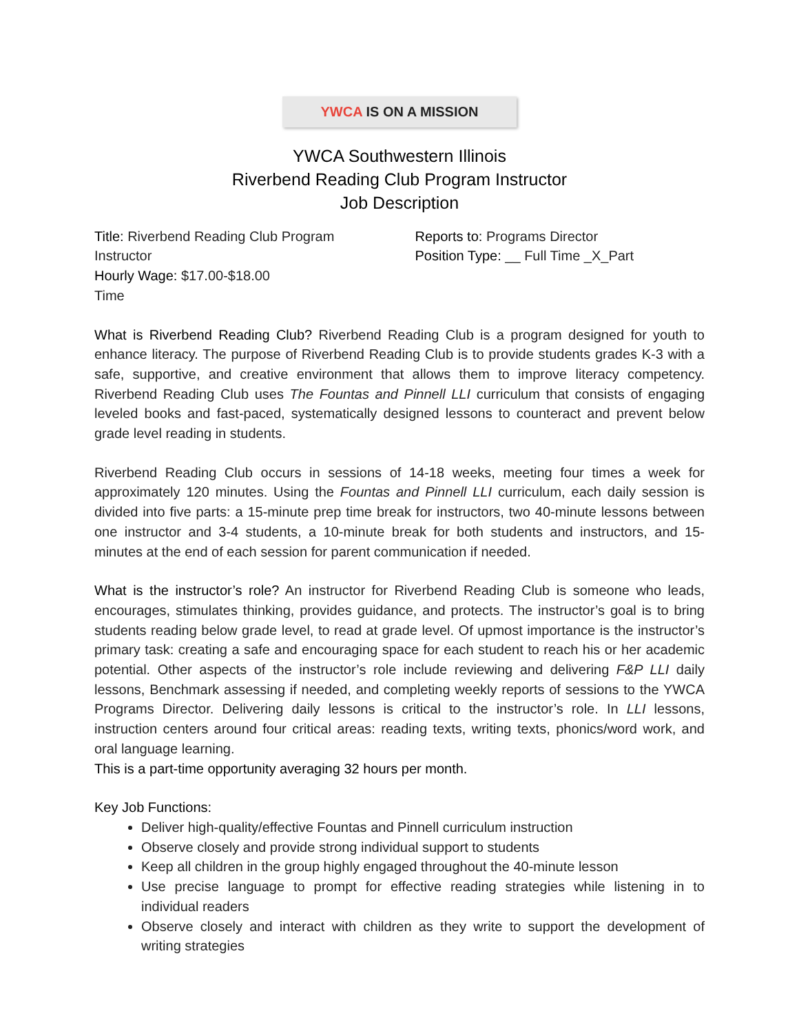YWCA IS ON A MISSION
YWCA Southwestern Illinois
Riverbend Reading Club Program Instructor
Job Description
Title: Riverbend Reading Club Program Instructor
Hourly Wage: $17.00-$18.00
Reports to: Programs Director
Position Type: __ Full Time _X_Part
Time
What is Riverbend Reading Club? Riverbend Reading Club is a program designed for youth to enhance literacy. The purpose of Riverbend Reading Club is to provide students grades K-3 with a safe, supportive, and creative environment that allows them to improve literacy competency. Riverbend Reading Club uses The Fountas and Pinnell LLI curriculum that consists of engaging leveled books and fast-paced, systematically designed lessons to counteract and prevent below grade level reading in students.
Riverbend Reading Club occurs in sessions of 14-18 weeks, meeting four times a week for approximately 120 minutes. Using the Fountas and Pinnell LLI curriculum, each daily session is divided into five parts: a 15-minute prep time break for instructors, two 40-minute lessons between one instructor and 3-4 students, a 10-minute break for both students and instructors, and 15-minutes at the end of each session for parent communication if needed.
What is the instructor’s role? An instructor for Riverbend Reading Club is someone who leads, encourages, stimulates thinking, provides guidance, and protects. The instructor’s goal is to bring students reading below grade level, to read at grade level. Of upmost importance is the instructor’s primary task: creating a safe and encouraging space for each student to reach his or her academic potential. Other aspects of the instructor’s role include reviewing and delivering F&P LLI daily lessons, Benchmark assessing if needed, and completing weekly reports of sessions to the YWCA Programs Director. Delivering daily lessons is critical to the instructor’s role. In LLI lessons, instruction centers around four critical areas: reading texts, writing texts, phonics/word work, and oral language learning.
This is a part-time opportunity averaging 32 hours per month.
Key Job Functions:
Deliver high-quality/effective Fountas and Pinnell curriculum instruction
Observe closely and provide strong individual support to students
Keep all children in the group highly engaged throughout the 40-minute lesson
Use precise language to prompt for effective reading strategies while listening in to individual readers
Observe closely and interact with children as they write to support the development of writing strategies